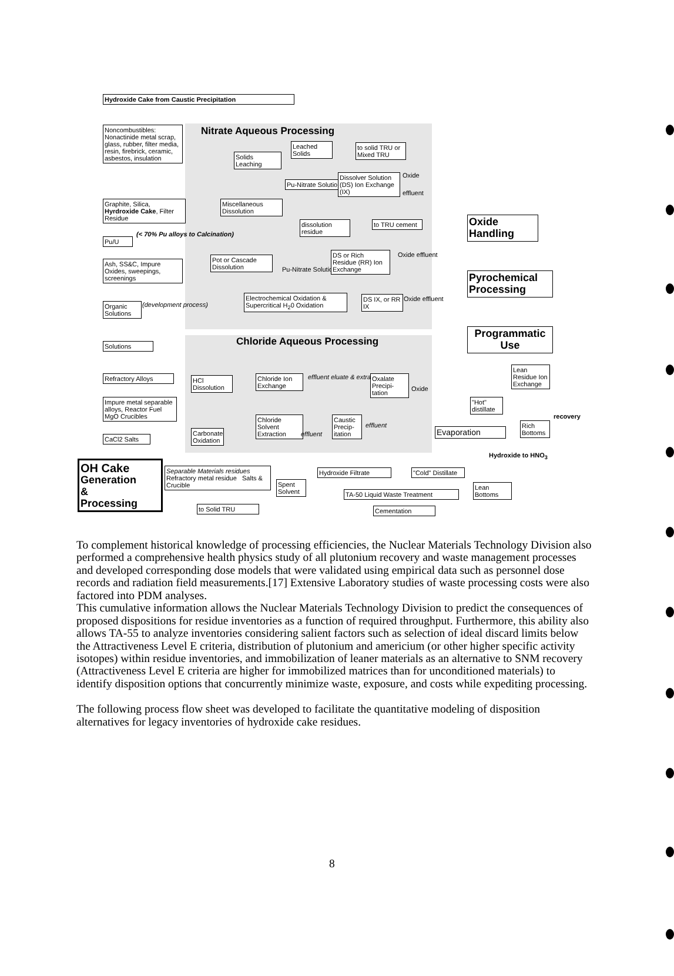Hydroxide Cake from Caustic Precipitation
Nitrate Aqueous Processing
Noncombustibles: Nonactinide metal scrap, glass, rubber, filter media, resin, firebrick, ceramic, asbestos, insulation
Solids Leaching
Leached Solids
to solid TRU or Mixed TRU
Pu-Nitrate Solution
Dissolver Solution (DS) Ion Exchange (IX)
Oxide
effluent
Graphite, Silica, Hyrdroxide Cake, Filter Residue
(< 70% Pu alloys to Calcination)
Pu/U
Miscellaneous Dissolution
dissolution residue
to TRU cement
Pot or Cascade Dissolution
Pu-Nitrate Solution
DS or Rich Residue (RR) Ion Exchange
Oxide effluent
Ash, SS&C, Impure Oxides, sweepings, screenings
Electrochemical Oxidation & Supercritical H<sub>2</sub>0 Oxidation
DS IX, or RR IX
Oxide effluent
Organic Solutions
(development process)
Chloride Aqueous Processing
Solutions
Refractory Alloys
HCl Dissolution
Chloride Ion Exchange
effluent eluate & extract
Oxalate Precipi-tation
Oxide
Impure metal separable alloys, Reactor Fuel MgO Crucibles
Chloride Solvent Extraction
effluent
Caustic Precip-itation
effluent
Carbonate Oxidation
CaCl2 Salts
Oxide Handling
Pyrochemical Processing
Programmatic Use
Lean Residue Ion Exchange
"Hot" distillate
Evaporation
Rich Bottoms
recovery
Hydroxide to HNO<sub>3</sub>
OH Cake
Generation
&
Processing
Separable Materials residues
Refractory metal residue Salts & Crucible
to Solid TRU
Spent Solvent
Hydroxide Filtrate
"Cold" Distillate
TA-50 Liquid Waste Treatment
Lean Bottoms
Cementation
To complement historical knowledge of processing efficiencies, the Nuclear Materials Technology Division also performed a comprehensive health physics study of all plutonium recovery and waste management processes and developed corresponding dose models that were validated using empirical data such as personnel dose records and radiation field measurements.[17] Extensive Laboratory studies of waste processing costs were also factored into PDM analyses.
This cumulative information allows the Nuclear Materials Technology Division to predict the consequences of proposed dispositions for residue inventories as a function of required throughput. Furthermore, this ability also allows TA-55 to analyze inventories considering salient factors such as selection of ideal discard limits below the Attractiveness Level E criteria, distribution of plutonium and americium (or other higher specific activity isotopes) within residue inventories, and immobilization of leaner materials as an alternative to SNM recovery (Attractiveness Level E criteria are higher for immobilized matrices than for unconditioned materials) to identify disposition options that concurrently minimize waste, exposure, and costs while expediting processing.
The following process flow sheet was developed to facilitate the quantitative modeling of disposition alternatives for legacy inventories of hydroxide cake residues.
8